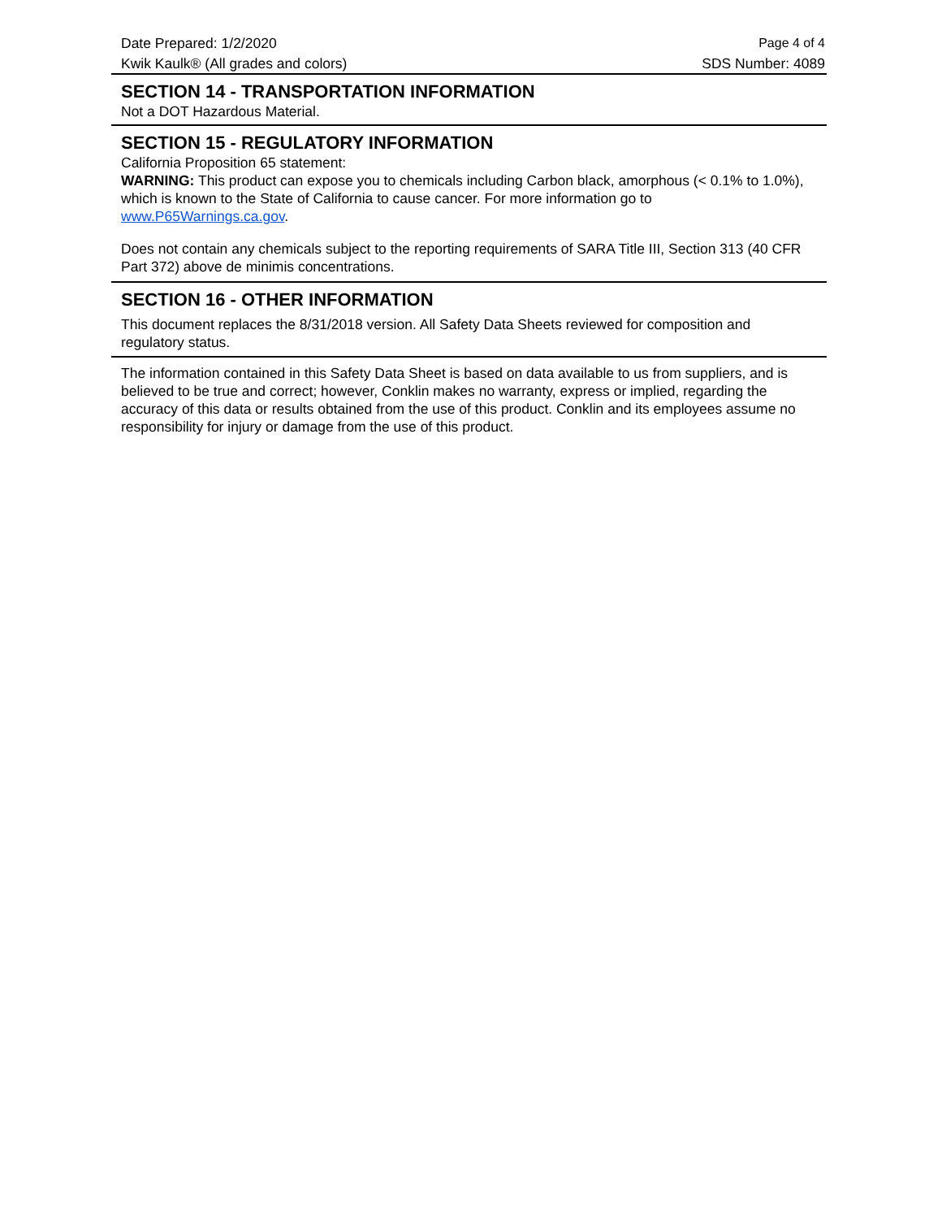Date Prepared: 1/2/2020 Page 4 of 4
Kwik Kaulk® (All grades and colors) SDS Number: 4089
SECTION 14 - TRANSPORTATION INFORMATION
Not a DOT Hazardous Material.
SECTION 15 - REGULATORY INFORMATION
California Proposition 65 statement:
WARNING: This product can expose you to chemicals including Carbon black, amorphous (< 0.1% to 1.0%), which is known to the State of California to cause cancer. For more information go to www.P65Warnings.ca.gov.
Does not contain any chemicals subject to the reporting requirements of SARA Title III, Section 313 (40 CFR Part 372) above de minimis concentrations.
SECTION 16 - OTHER INFORMATION
This document replaces the 8/31/2018 version. All Safety Data Sheets reviewed for composition and regulatory status.
The information contained in this Safety Data Sheet is based on data available to us from suppliers, and is believed to be true and correct; however, Conklin makes no warranty, express or implied, regarding the accuracy of this data or results obtained from the use of this product. Conklin and its employees assume no responsibility for injury or damage from the use of this product.